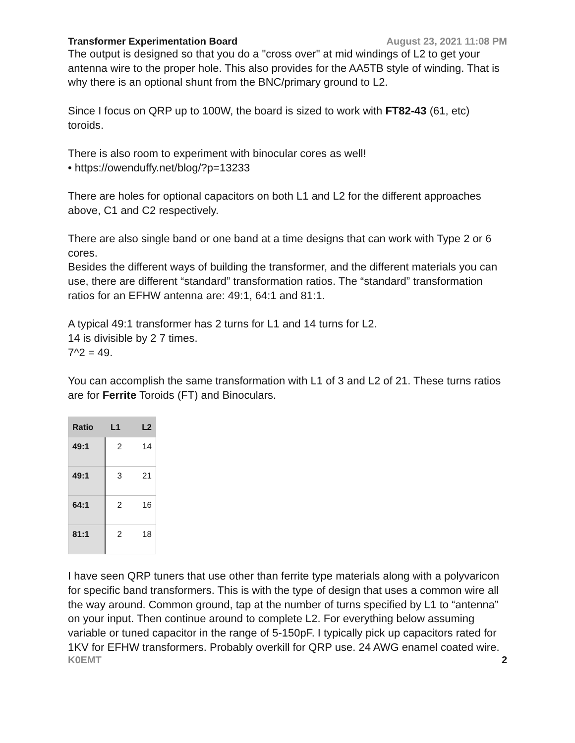Transformer Experimentation Board August 23, 2021 11:08 PM
The output is designed so that you do a "cross over" at mid windings of L2 to get your antenna wire to the proper hole. This also provides for the AA5TB style of winding. That is why there is an optional shunt from the BNC/primary ground to L2.
Since I focus on QRP up to 100W, the board is sized to work with FT82-43 (61, etc) toroids.
There is also room to experiment with binocular cores as well!
• https://owenduffy.net/blog/?p=13233
There are holes for optional capacitors on both L1 and L2 for the different approaches above, C1 and C2 respectively.
There are also single band or one band at a time designs that can work with Type 2 or 6 cores.
Besides the different ways of building the transformer, and the different materials you can use, there are different “standard” transformation ratios. The “standard” transformation ratios for an EFHW antenna are: 49:1, 64:1 and 81:1.
A typical 49:1 transformer has 2 turns for L1 and 14 turns for L2.
14 is divisible by 2 7 times.
7^2 = 49.
You can accomplish the same transformation with L1 of 3 and L2 of 21. These turns ratios are for Ferrite Toroids (FT) and Binoculars.
| Ratio | L1 | L2 |
| --- | --- | --- |
| 49:1 | 2 | 14 |
| 49:1 | 3 | 21 |
| 64:1 | 2 | 16 |
| 81:1 | 2 | 18 |
I have seen QRP tuners that use other than ferrite type materials along with a polyvaricon for specific band transformers. This is with the type of design that uses a common wire all the way around. Common ground, tap at the number of turns specified by L1 to “antenna” on your input. Then continue around to complete L2. For everything below assuming variable or tuned capacitor in the range of 5-150pF. I typically pick up capacitors rated for 1KV for EFHW transformers. Probably overkill for QRP use. 24 AWG enamel coated wire.
K0EMT 2